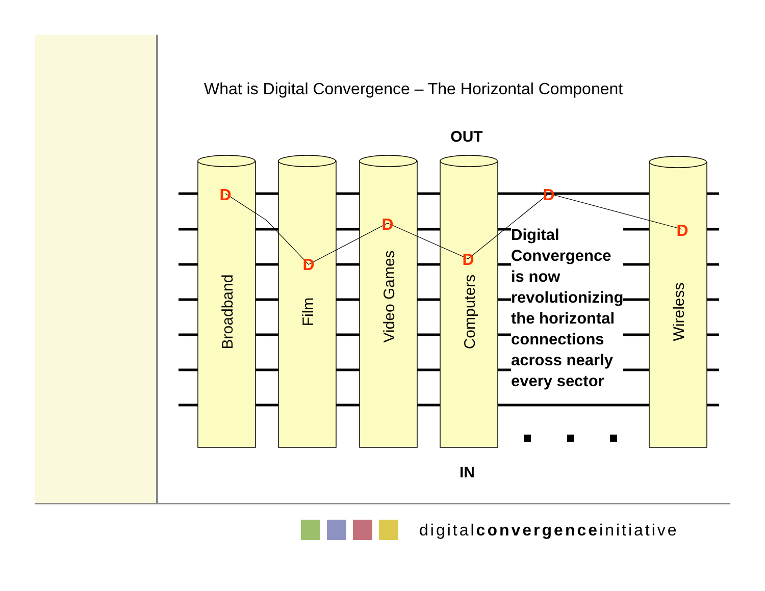What is Digital Convergence – The Horizontal Component
Broadband
Film
Video Games
Computers
Wireless
D
D
D
D
D
D
OUT
IN
Digital
Convergence
is now
revolutionizing
the horizontal
connections
across nearly
every sector
digitalconvergenceinitiative